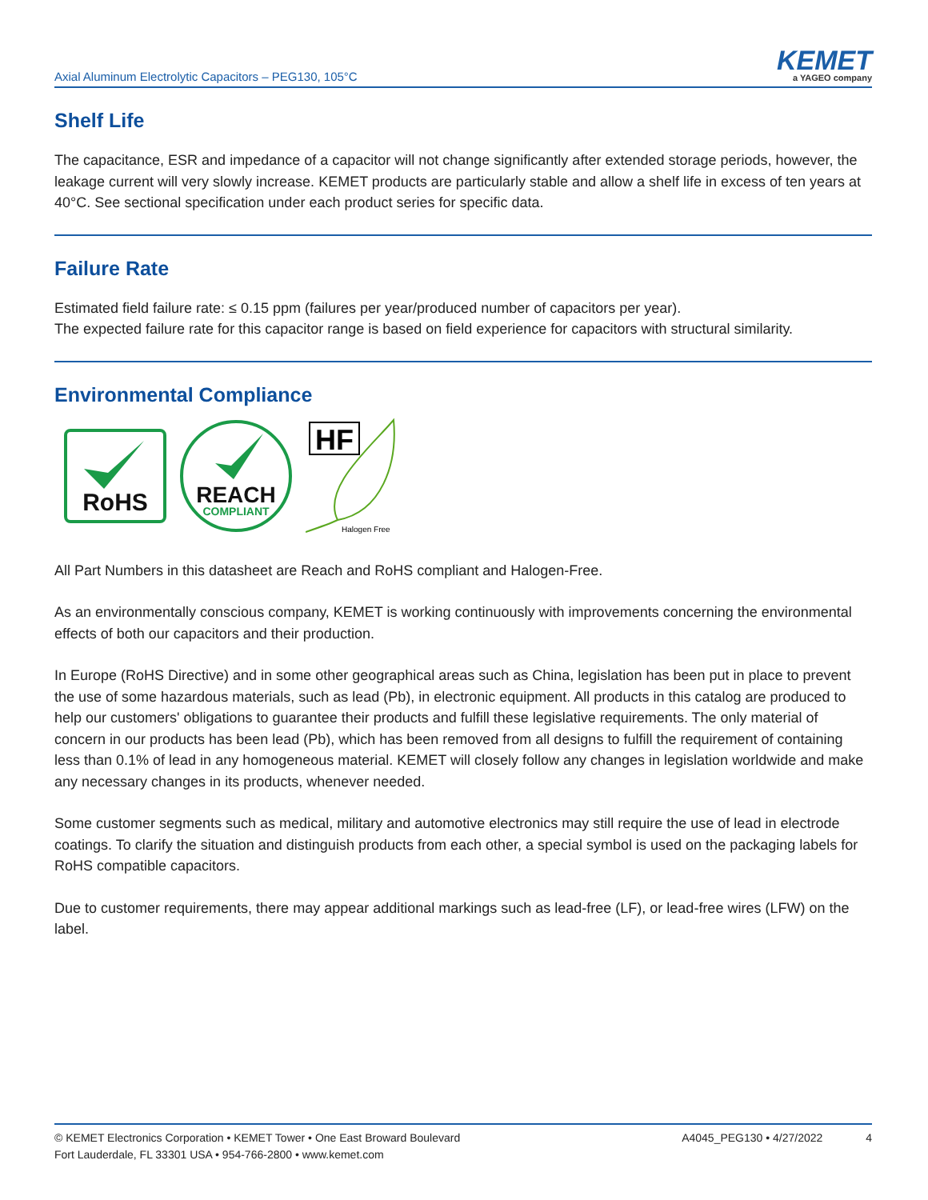Axial Aluminum Electrolytic Capacitors – PEG130, 105°C
KEMET
a YAGEO company
Shelf Life
The capacitance, ESR and impedance of a capacitor will not change significantly after extended storage periods, however, the leakage current will very slowly increase. KEMET products are particularly stable and allow a shelf life in excess of ten years at 40°C. See sectional specification under each product series for specific data.
Failure Rate
Estimated field failure rate: ≤ 0.15 ppm (failures per year/produced number of capacitors per year).
The expected failure rate for this capacitor range is based on field experience for capacitors with structural similarity.
Environmental Compliance
RoHS
REACH
COMPLIANT
HF
Halogen Free
All Part Numbers in this datasheet are Reach and RoHS compliant and Halogen-Free.
As an environmentally conscious company, KEMET is working continuously with improvements concerning the environmental effects of both our capacitors and their production.
In Europe (RoHS Directive) and in some other geographical areas such as China, legislation has been put in place to prevent the use of some hazardous materials, such as lead (Pb), in electronic equipment. All products in this catalog are produced to help our customers' obligations to guarantee their products and fulfill these legislative requirements. The only material of concern in our products has been lead (Pb), which has been removed from all designs to fulfill the requirement of containing less than 0.1% of lead in any homogeneous material. KEMET will closely follow any changes in legislation worldwide and make any necessary changes in its products, whenever needed.
Some customer segments such as medical, military and automotive electronics may still require the use of lead in electrode coatings. To clarify the situation and distinguish products from each other, a special symbol is used on the packaging labels for RoHS compatible capacitors.
Due to customer requirements, there may appear additional markings such as lead-free (LF), or lead-free wires (LFW) on the label.
© KEMET Electronics Corporation • KEMET Tower • One East Broward Boulevard
Fort Lauderdale, FL 33301 USA • 954-766-2800 • www.kemet.com
A4045_PEG130 • 4/27/2022 4